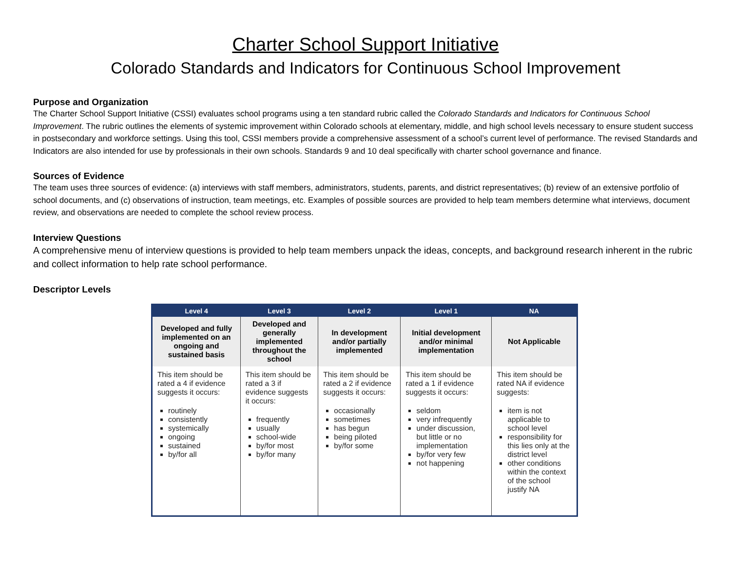Charter School Support Initiative
Colorado Standards and Indicators for Continuous School Improvement
Purpose and Organization
The Charter School Support Initiative (CSSI) evaluates school programs using a ten standard rubric called the Colorado Standards and Indicators for Continuous School Improvement. The rubric outlines the elements of systemic improvement within Colorado schools at elementary, middle, and high school levels necessary to ensure student success in postsecondary and workforce settings. Using this tool, CSSI members provide a comprehensive assessment of a school’s current level of performance. The revised Standards and Indicators are also intended for use by professionals in their own schools. Standards 9 and 10 deal specifically with charter school governance and finance.
Sources of Evidence
The team uses three sources of evidence: (a) interviews with staff members, administrators, students, parents, and district representatives; (b) review of an extensive portfolio of school documents, and (c) observations of instruction, team meetings, etc. Examples of possible sources are provided to help team members determine what interviews, document review, and observations are needed to complete the school review process.
Interview Questions
A comprehensive menu of interview questions is provided to help team members unpack the ideas, concepts, and background research inherent in the rubric and collect information to help rate school performance.
Descriptor Levels
| Level 4 | Level 3 | Level 2 | Level 1 | NA |
| --- | --- | --- | --- | --- |
| Developed and fully implemented on an ongoing and sustained basis | Developed and generally implemented throughout the school | In development and/or partially implemented | Initial development and/or minimal implementation | Not Applicable |
| This item should be rated a 4 if evidence suggests it occurs: routinely consistently systemically ongoing sustained by/for all | This item should be rated a 3 if evidence suggests it occurs: frequently usually school-wide by/for most by/for many | This item should be rated a 2 if evidence suggests it occurs: occasionally sometimes has begun being piloted by/for some | This item should be rated a 1 if evidence suggests it occurs: seldom very infrequently under discussion, but little or no implementation by/for very few not happening | This item should be rated NA if evidence suggests: item is not applicable to school level responsibility for this lies only at the district level other conditions within the context of the school justify NA |